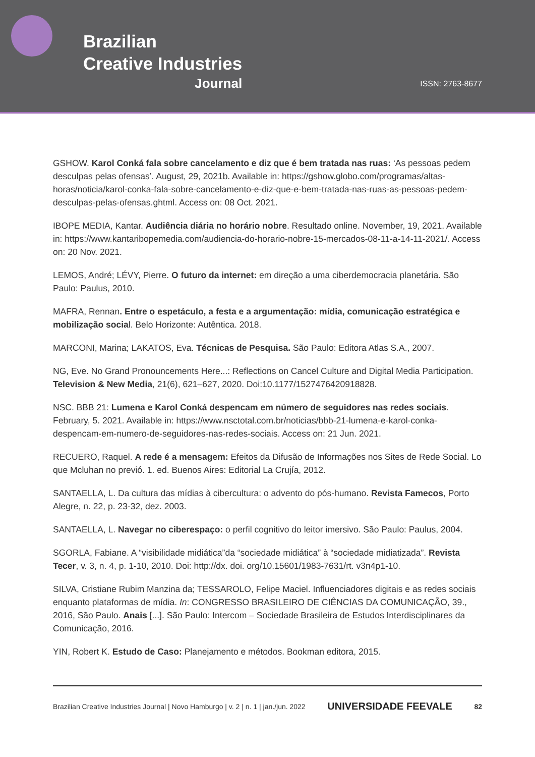Brazilian
Creative Industries
Journal
ISSN: 2763-8677
GSHOW. Karol Conká fala sobre cancelamento e diz que é bem tratada nas ruas: ‘As pessoas pedem desculpas pelas ofensas’. August, 29, 2021b. Available in: https://gshow.globo.com/programas/altas-horas/noticia/karol-conka-fala-sobre-cancelamento-e-diz-que-e-bem-tratada-nas-ruas-as-pessoas-pedem-desculpas-pelas-ofensas.ghtml. Access on: 08 Oct. 2021.
IBOPE MEDIA, Kantar. Audiência diária no horário nobre. Resultado online. November, 19, 2021. Available in: https://www.kantaribopemedia.com/audiencia-do-horario-nobre-15-mercados-08-11-a-14-11-2021/. Access on: 20 Nov. 2021.
LEMOS, André; LÉVY, Pierre. O futuro da internet: em direção a uma ciberdemocracia planetária. São Paulo: Paulus, 2010.
MAFRA, Rennan. Entre o espetáculo, a festa e a argumentação: mídia, comunicação estratégica e mobilização social. Belo Horizonte: Autêntica. 2018.
MARCONI, Marina; LAKATOS, Eva. Técnicas de Pesquisa. São Paulo: Editora Atlas S.A., 2007.
NG, Eve. No Grand Pronouncements Here...: Reflections on Cancel Culture and Digital Media Participation. Television & New Media, 21(6), 621–627, 2020. Doi:10.1177/1527476420918828.
NSC. BBB 21: Lumena e Karol Conká despencam em número de seguidores nas redes sociais. February, 5. 2021. Available in: https://www.nsctotal.com.br/noticias/bbb-21-lumena-e-karol-conka-despencam-em-numero-de-seguidores-nas-redes-sociais. Access on: 21 Jun. 2021.
RECUERO, Raquel. A rede é a mensagem: Efeitos da Difusão de Informações nos Sites de Rede Social. Lo que Mcluhan no previó. 1. ed. Buenos Aires: Editorial La Crujía, 2012.
SANTAELLA, L. Da cultura das mídias à cibercultura: o advento do pós-humano. Revista Famecos, Porto Alegre, n. 22, p. 23-32, dez. 2003.
SANTAELLA, L. Navegar no ciberespaço: o perfil cognitivo do leitor imersivo. São Paulo: Paulus, 2004.
SGORLA, Fabiane. A “visibilidade midiática”da “sociedade midiática” à “sociedade midiatizada”. Revista Tecer, v. 3, n. 4, p. 1-10, 2010. Doi: http://dx. doi. org/10.15601/1983-7631/rt. v3n4p1-10.
SILVA, Cristiane Rubim Manzina da; TESSAROLO, Felipe Maciel. Influenciadores digitais e as redes sociais enquanto plataformas de mídia. In: CONGRESSO BRASILEIRO DE CIÊNCIAS DA COMUNICAÇÃO, 39., 2016, São Paulo. Anais [...]. São Paulo: Intercom – Sociedade Brasileira de Estudos Interdisciplinares da Comunicação, 2016.
YIN, Robert K. Estudo de Caso: Planejamento e métodos. Bookman editora, 2015.
Brazilian Creative Industries Journal | Novo Hamburgo | v. 2 | n. 1 | jan./jun. 2022 UNIVERSIDADE FEEVALE 82